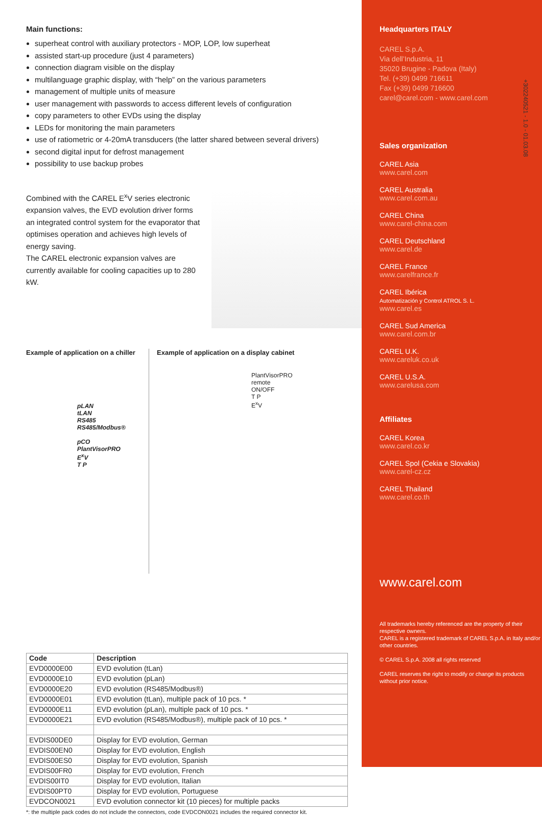Main functions:
superheat control with auxiliary protectors - MOP, LOP, low superheat
assisted start-up procedure (just 4 parameters)
connection diagram visible on the display
multilanguage graphic display, with “help” on the various parameters
management of multiple units of measure
user management with passwords to access different levels of configuration
copy parameters to other EVDs using the display
LEDs for monitoring the main parameters
use of ratiometric or 4-20mA transducers (the latter shared between several drivers)
second digital input for defrost management
possibility to use backup probes
Combined with the CAREL E<sup>x</sup>V series electronic expansion valves, the EVD evolution driver forms an integrated control system for the evaporator that optimises operation and achieves high levels of energy saving.
The CAREL electronic expansion valves are currently available for cooling capacities up to 280 kW.
Example of application on a chiller
pLAN
tLAN
RS485
RS485/Modbus®
pCO
PlantVisorPRO
E<sup>x</sup>V
T P
Example of application on a display cabinet
PlantVisorPRO
remote
ON/OFF
T P
E<sup>x</sup>V
| Code | Description |
| --- | --- |
| EVD0000E00 | EVD evolution (tLan) |
| EVD0000E10 | EVD evolution (pLan) |
| EVD0000E20 | EVD evolution (RS485/Modbus®) |
| EVD0000E01 | EVD evolution (tLan), multiple pack of 10 pcs. * |
| EVD0000E11 | EVD evolution (pLan), multiple pack of 10 pcs. * |
| EVD0000E21 | EVD evolution (RS485/Modbus®), multiple pack of 10 pcs. * |
| EVDIS00DE0 | Display for EVD evolution, German |
| EVDIS00EN0 | Display for EVD evolution, English |
| EVDIS00ES0 | Display for EVD evolution, Spanish |
| EVDIS00FR0 | Display for EVD evolution, French |
| EVDIS00IT0 | Display for EVD evolution, Italian |
| EVDIS00PT0 | Display for EVD evolution, Portuguese |
| EVDCON0021 | EVD evolution connector kit (10 pieces) for multiple packs |
*: the multiple pack codes do not include the connectors, code EVDCON0021 includes the required connector kit.
Headquarters ITALY
CAREL S.p.A.
Via dell’Industria, 11
35020 Brugine - Padova (Italy)
Tel. (+39) 0499 716611
Fax (+39) 0499 716600
carel@carel.com - www.carel.com
Sales organization
CAREL Asia
www.carel.com
CAREL Australia
www.carel.com.au
CAREL China
www.carel-china.com
CAREL Deutschland
www.carel.de
CAREL France
www.carelfrance.fr
CAREL Ibérica
Automatización y Control ATROL S. L.
www.carel.es
CAREL Sud America
www.carel.com.br
CAREL U.K.
www.careluk.co.uk
CAREL U.S.A.
www.carelusa.com
Affiliates
CAREL Korea
www.carel.co.kr
CAREL Spol (Cekia e Slovakia)
www.carel-cz.cz
CAREL Thailand
www.carel.co.th
www.carel.com
All trademarks hereby referenced are the property of their respective owners.
CAREL is a registered trademark of CAREL S.p.A. in Italy and/or other countries.
© CAREL S.p.A. 2008 all rights reserved
CAREL reserves the right to modify or change its products without prior notice.
+302240521 - 1.0 - 01.03.08